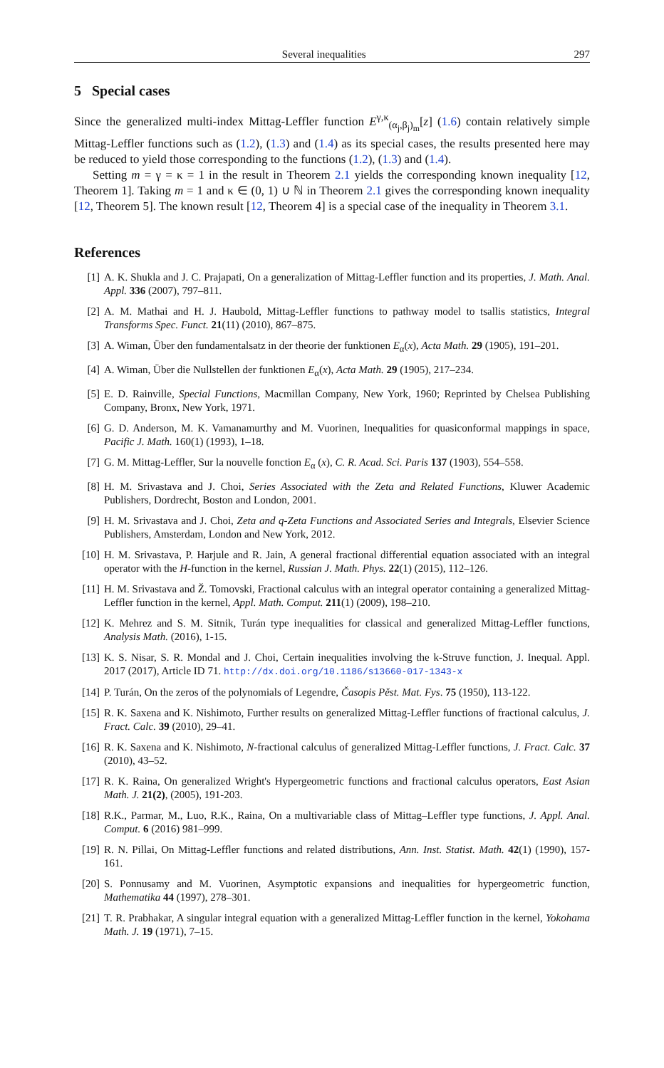Several inequalities 297
5 Special cases
Since the generalized multi-index Mittag-Leffler function E<sup>γ,κ</sup><sub>(α<sub>j</sub>,β<sub>j</sub>)<sub>m</sub></sub>[z] (1.6) contain relatively simple Mittag-Leffler functions such as (1.2), (1.3) and (1.4) as its special cases, the results presented here may be reduced to yield those corresponding to the functions (1.2), (1.3) and (1.4).
Setting m = γ = κ = 1 in the result in Theorem 2.1 yields the corresponding known inequality [12, Theorem 1]. Taking m = 1 and κ ∈ (0, 1) ∪ ℕ in Theorem 2.1 gives the corresponding known inequality [12, Theorem 5]. The known result [12, Theorem 4] is a special case of the inequality in Theorem 3.1.
References
[1] A. K. Shukla and J. C. Prajapati, On a generalization of Mittag-Leffler function and its properties, J. Math. Anal. Appl. 336 (2007), 797–811.
[2] A. M. Mathai and H. J. Haubold, Mittag-Leffler functions to pathway model to tsallis statistics, Integral Transforms Spec. Funct. 21(11) (2010), 867–875.
[3] A. Wiman, Über den fundamentalsatz in der theorie der funktionen E<sub>α</sub>(x), Acta Math. 29 (1905), 191–201.
[4] A. Wiman, Über die Nullstellen der funktionen E<sub>α</sub>(x), Acta Math. 29 (1905), 217–234.
[5] E. D. Rainville, Special Functions, Macmillan Company, New York, 1960; Reprinted by Chelsea Publishing Company, Bronx, New York, 1971.
[6] G. D. Anderson, M. K. Vamanamurthy and M. Vuorinen, Inequalities for quasiconformal mappings in space, Pacific J. Math. 160(1) (1993), 1–18.
[7] G. M. Mittag-Leffler, Sur la nouvelle fonction E<sub>α</sub> (x), C. R. Acad. Sci. Paris 137 (1903), 554–558.
[8] H. M. Srivastava and J. Choi, Series Associated with the Zeta and Related Functions, Kluwer Academic Publishers, Dordrecht, Boston and London, 2001.
[9] H. M. Srivastava and J. Choi, Zeta and q-Zeta Functions and Associated Series and Integrals, Elsevier Science Publishers, Amsterdam, London and New York, 2012.
[10] H. M. Srivastava, P. Harjule and R. Jain, A general fractional differential equation associated with an integral operator with the H-function in the kernel, Russian J. Math. Phys. 22(1) (2015), 112–126.
[11] H. M. Srivastava and Ž. Tomovski, Fractional calculus with an integral operator containing a generalized Mittag-Leffler function in the kernel, Appl. Math. Comput. 211(1) (2009), 198–210.
[12] K. Mehrez and S. M. Sitnik, Turán type inequalities for classical and generalized Mittag-Leffler functions, Analysis Math. (2016), 1-15.
[13] K. S. Nisar, S. R. Mondal and J. Choi, Certain inequalities involving the k-Struve function, J. Inequal. Appl. 2017 (2017), Article ID 71. http://dx.doi.org/10.1186/s13660-017-1343-x
[14] P. Turán, On the zeros of the polynomials of Legendre, Časopis Pěst. Mat. Fys. 75 (1950), 113-122.
[15] R. K. Saxena and K. Nishimoto, Further results on generalized Mittag-Leffler functions of fractional calculus, J. Fract. Calc. 39 (2010), 29–41.
[16] R. K. Saxena and K. Nishimoto, N-fractional calculus of generalized Mittag-Leffler functions, J. Fract. Calc. 37 (2010), 43–52.
[17] R. K. Raina, On generalized Wright's Hypergeometric functions and fractional calculus operators, East Asian Math. J. 21(2), (2005), 191-203.
[18] R.K., Parmar, M., Luo, R.K., Raina, On a multivariable class of Mittag–Leffler type functions, J. Appl. Anal. Comput. 6 (2016) 981–999.
[19] R. N. Pillai, On Mittag-Leffler functions and related distributions, Ann. Inst. Statist. Math. 42(1) (1990), 157-161.
[20] S. Ponnusamy and M. Vuorinen, Asymptotic expansions and inequalities for hypergeometric function, Mathematika 44 (1997), 278–301.
[21] T. R. Prabhakar, A singular integral equation with a generalized Mittag-Leffler function in the kernel, Yokohama Math. J. 19 (1971), 7–15.